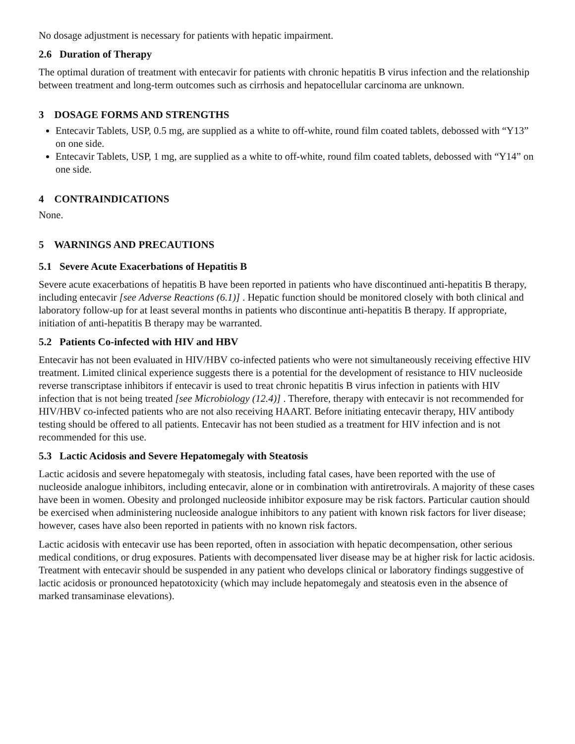No dosage adjustment is necessary for patients with hepatic impairment.
2.6 Duration of Therapy
The optimal duration of treatment with entecavir for patients with chronic hepatitis B virus infection and the relationship between treatment and long-term outcomes such as cirrhosis and hepatocellular carcinoma are unknown.
3 DOSAGE FORMS AND STRENGTHS
Entecavir Tablets, USP, 0.5 mg, are supplied as a white to off-white, round film coated tablets, debossed with “Y13” on one side.
Entecavir Tablets, USP, 1 mg, are supplied as a white to off-white, round film coated tablets, debossed with “Y14” on one side.
4 CONTRAINDICATIONS
None.
5 WARNINGS AND PRECAUTIONS
5.1 Severe Acute Exacerbations of Hepatitis B
Severe acute exacerbations of hepatitis B have been reported in patients who have discontinued anti-hepatitis B therapy, including entecavir [see Adverse Reactions (6.1)] . Hepatic function should be monitored closely with both clinical and laboratory follow-up for at least several months in patients who discontinue anti-hepatitis B therapy. If appropriate, initiation of anti-hepatitis B therapy may be warranted.
5.2 Patients Co-infected with HIV and HBV
Entecavir has not been evaluated in HIV/HBV co-infected patients who were not simultaneously receiving effective HIV treatment. Limited clinical experience suggests there is a potential for the development of resistance to HIV nucleoside reverse transcriptase inhibitors if entecavir is used to treat chronic hepatitis B virus infection in patients with HIV infection that is not being treated [see Microbiology (12.4)] . Therefore, therapy with entecavir is not recommended for HIV/HBV co-infected patients who are not also receiving HAART. Before initiating entecavir therapy, HIV antibody testing should be offered to all patients. Entecavir has not been studied as a treatment for HIV infection and is not recommended for this use.
5.3 Lactic Acidosis and Severe Hepatomegaly with Steatosis
Lactic acidosis and severe hepatomegaly with steatosis, including fatal cases, have been reported with the use of nucleoside analogue inhibitors, including entecavir, alone or in combination with antiretrovirals. A majority of these cases have been in women. Obesity and prolonged nucleoside inhibitor exposure may be risk factors. Particular caution should be exercised when administering nucleoside analogue inhibitors to any patient with known risk factors for liver disease; however, cases have also been reported in patients with no known risk factors.
Lactic acidosis with entecavir use has been reported, often in association with hepatic decompensation, other serious medical conditions, or drug exposures. Patients with decompensated liver disease may be at higher risk for lactic acidosis. Treatment with entecavir should be suspended in any patient who develops clinical or laboratory findings suggestive of lactic acidosis or pronounced hepatotoxicity (which may include hepatomegaly and steatosis even in the absence of marked transaminase elevations).